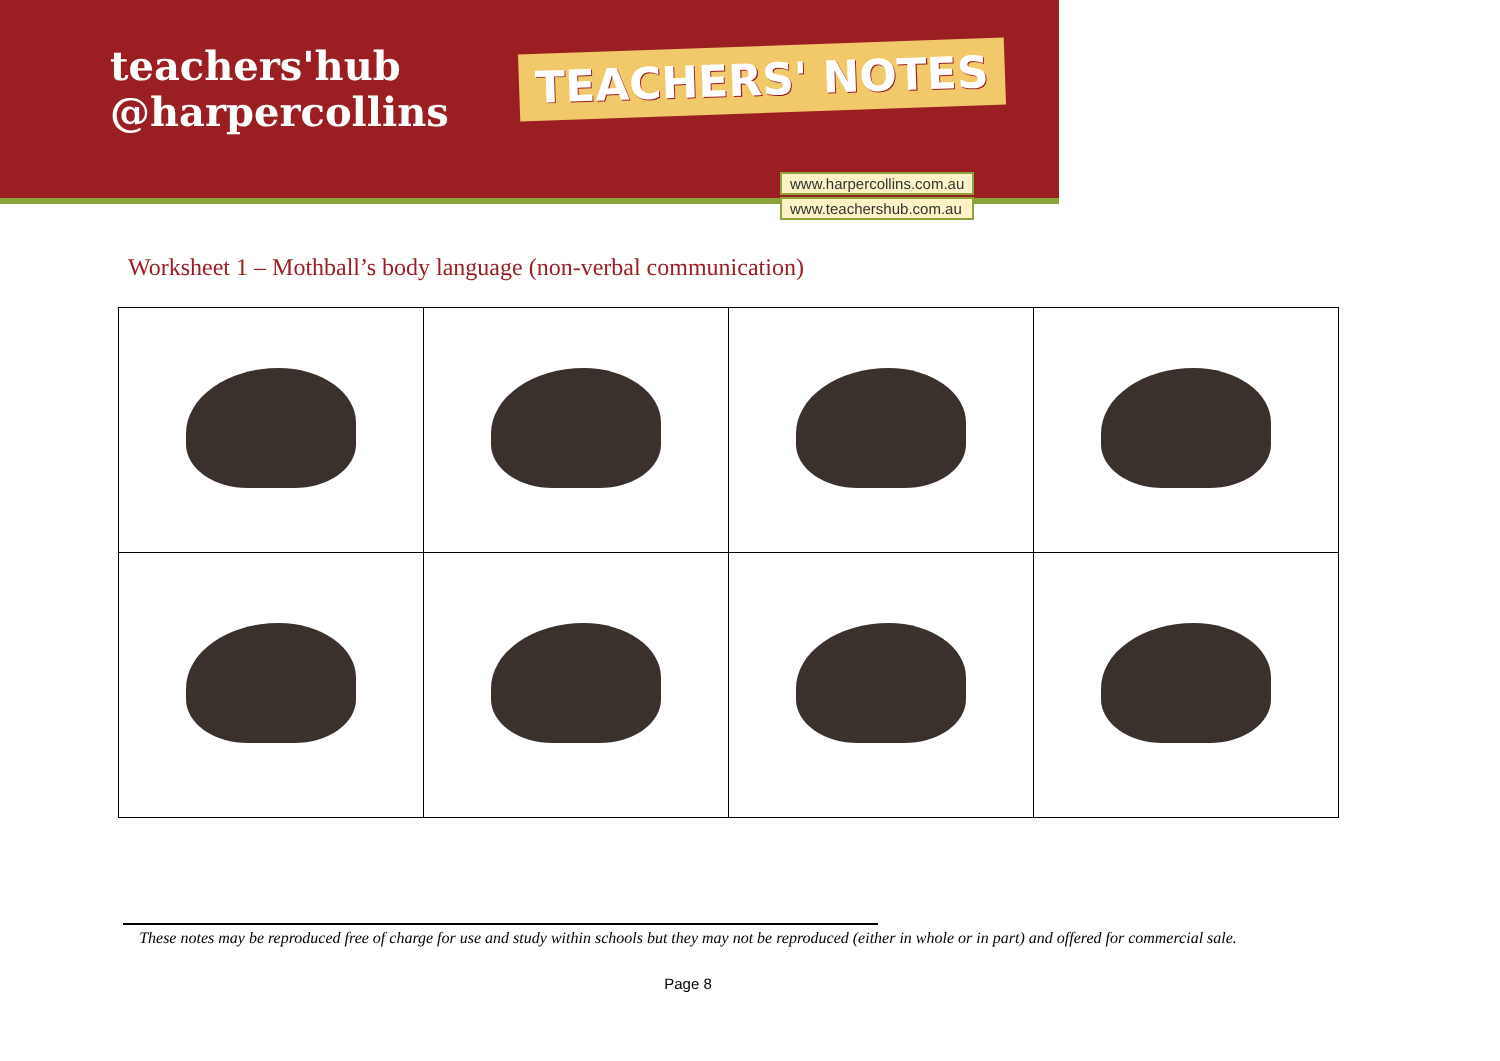teachers'hub
@harpercollins
TEACHERS' NOTES
www.harpercollins.com.au
www.teachershub.com.au
Worksheet 1 – Mothball’s body language (non-verbal communication)
These notes may be reproduced free of charge for use and study within schools but they may not be reproduced (either in whole or in part) and offered for commercial sale.
Page 8